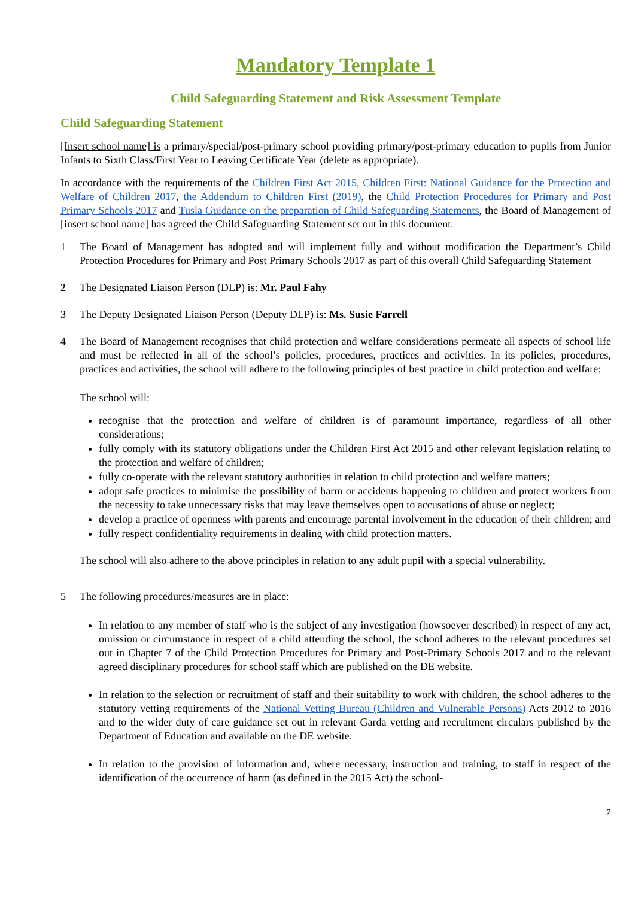Mandatory Template 1
Child Safeguarding Statement and Risk Assessment Template
Child Safeguarding Statement
[Insert school name] is a primary/special/post-primary school providing primary/post-primary education to pupils from Junior Infants to Sixth Class/First Year to Leaving Certificate Year (delete as appropriate).
In accordance with the requirements of the Children First Act 2015, Children First: National Guidance for the Protection and Welfare of Children 2017, the Addendum to Children First (2019), the Child Protection Procedures for Primary and Post Primary Schools 2017 and Tusla Guidance on the preparation of Child Safeguarding Statements, the Board of Management of [insert school name] has agreed the Child Safeguarding Statement set out in this document.
1 The Board of Management has adopted and will implement fully and without modification the Department’s Child Protection Procedures for Primary and Post Primary Schools 2017 as part of this overall Child Safeguarding Statement
2 The Designated Liaison Person (DLP) is: Mr. Paul Fahy
3 The Deputy Designated Liaison Person (Deputy DLP) is: Ms. Susie Farrell
4 The Board of Management recognises that child protection and welfare considerations permeate all aspects of school life and must be reflected in all of the school’s policies, procedures, practices and activities. In its policies, procedures, practices and activities, the school will adhere to the following principles of best practice in child protection and welfare:
The school will:
recognise that the protection and welfare of children is of paramount importance, regardless of all other considerations;
fully comply with its statutory obligations under the Children First Act 2015 and other relevant legislation relating to the protection and welfare of children;
fully co-operate with the relevant statutory authorities in relation to child protection and welfare matters;
adopt safe practices to minimise the possibility of harm or accidents happening to children and protect workers from the necessity to take unnecessary risks that may leave themselves open to accusations of abuse or neglect;
develop a practice of openness with parents and encourage parental involvement in the education of their children; and
fully respect confidentiality requirements in dealing with child protection matters.
The school will also adhere to the above principles in relation to any adult pupil with a special vulnerability.
5 The following procedures/measures are in place:
In relation to any member of staff who is the subject of any investigation (howsoever described) in respect of any act, omission or circumstance in respect of a child attending the school, the school adheres to the relevant procedures set out in Chapter 7 of the Child Protection Procedures for Primary and Post-Primary Schools 2017 and to the relevant agreed disciplinary procedures for school staff which are published on the DE website.
In relation to the selection or recruitment of staff and their suitability to work with children, the school adheres to the statutory vetting requirements of the National Vetting Bureau (Children and Vulnerable Persons) Acts 2012 to 2016 and to the wider duty of care guidance set out in relevant Garda vetting and recruitment circulars published by the Department of Education and available on the DE website.
In relation to the provision of information and, where necessary, instruction and training, to staff in respect of the identification of the occurrence of harm (as defined in the 2015 Act) the school-
2